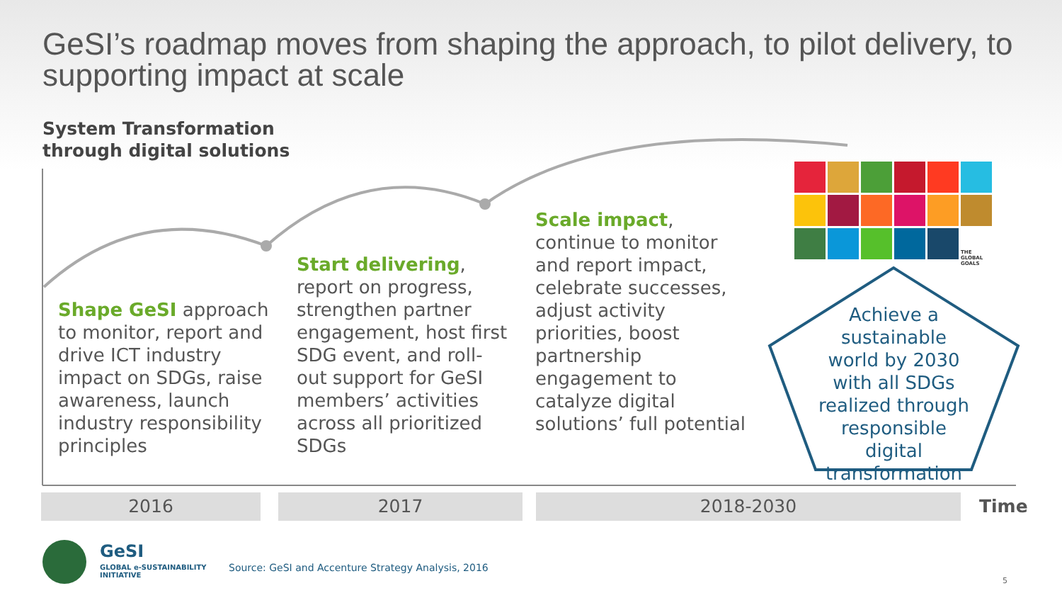GeSI’s roadmap moves from shaping the approach, to pilot delivery, to supporting impact at scale
System Transformation
through digital solutions
THE GLOBAL GOALS
Shape GeSI approach to monitor, report and drive ICT industry impact on SDGs, raise awareness, launch industry responsibility principles
Start delivering, report on progress, strengthen partner engagement, host first SDG event, and roll-out support for GeSI members’ activities across all prioritized SDGs
Scale impact, continue to monitor and report impact, celebrate successes, adjust activity priorities, boost partnership engagement to catalyze digital solutions’ full potential
Achieve a sustainable world by 2030 with all SDGs realized through responsible digital transformation
2016 2017 2018-2030 Time
GeSI
GLOBAL e-SUSTAINABILITY
INITIATIVE
Source: GeSI and Accenture Strategy Analysis, 2016
5